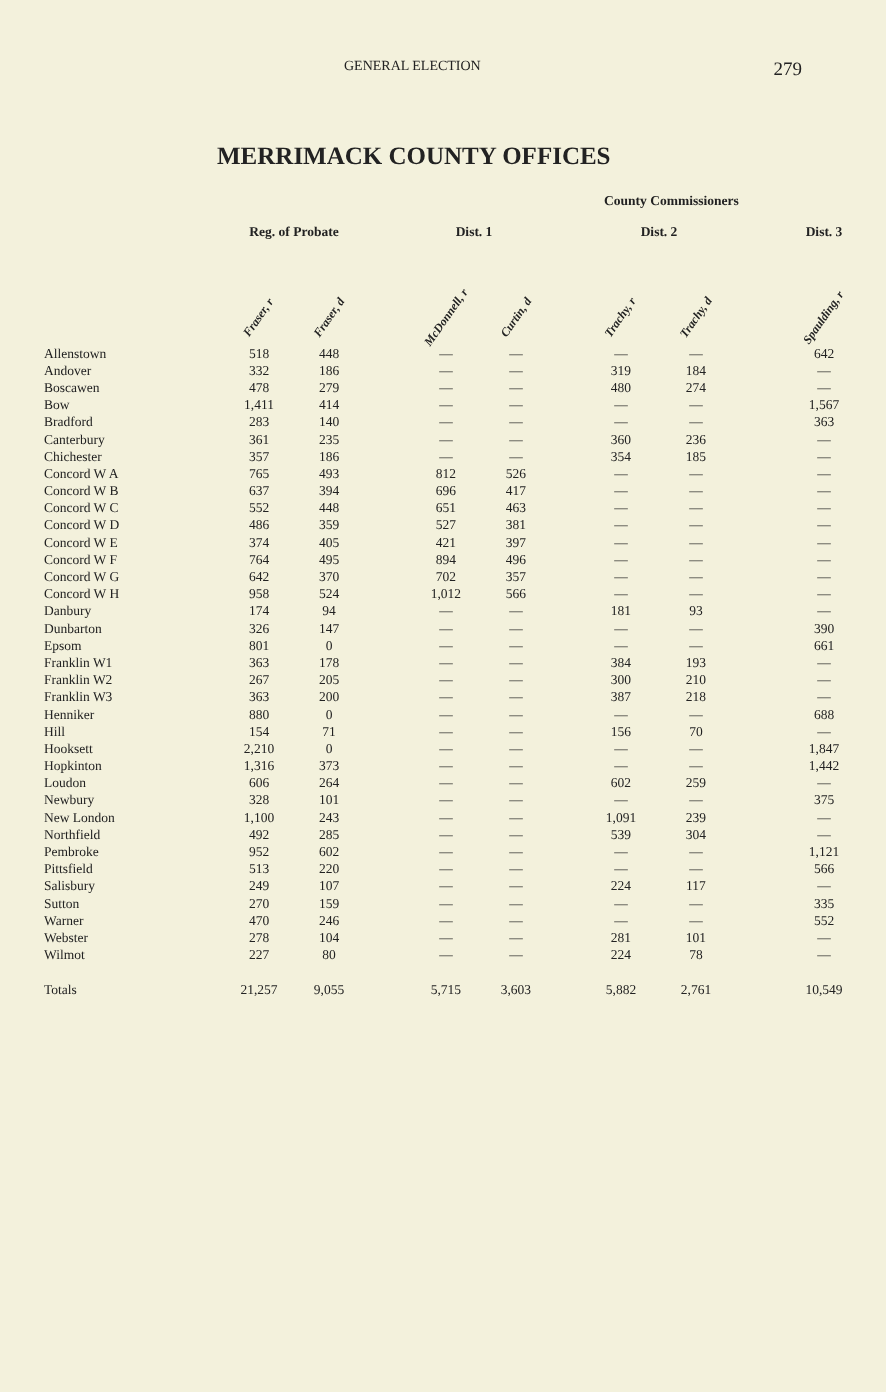GENERAL ELECTION 279
MERRIMACK COUNTY OFFICES
| | | | | | | | County Commissioners | | | |
| --- | --- | --- | --- | --- | --- | --- | --- | --- | --- | --- |
| | Reg. of Probate | | | Dist. 1 | | | Dist. 2 | | | Dist. 3 |
| | Fraser, r | Fraser, d | | McDonnell, r | Curtin, d | | Trachy, r | Trachy, d | | Spaulding, r |
| Allenstown | 518 | 448 | | — | — | | — | — | | 642 |
| Andover | 332 | 186 | | — | — | | 319 | 184 | | — |
| Boscawen | 478 | 279 | | — | — | | 480 | 274 | | — |
| Bow | 1,411 | 414 | | — | — | | — | — | | 1,567 |
| Bradford | 283 | 140 | | — | — | | — | — | | 363 |
| Canterbury | 361 | 235 | | — | — | | 360 | 236 | | — |
| Chichester | 357 | 186 | | — | — | | 354 | 185 | | — |
| Concord W A | 765 | 493 | | 812 | 526 | | — | — | | — |
| Concord W B | 637 | 394 | | 696 | 417 | | — | — | | — |
| Concord W C | 552 | 448 | | 651 | 463 | | — | — | | — |
| Concord W D | 486 | 359 | | 527 | 381 | | — | — | | — |
| Concord W E | 374 | 405 | | 421 | 397 | | — | — | | — |
| Concord W F | 764 | 495 | | 894 | 496 | | — | — | | — |
| Concord W G | 642 | 370 | | 702 | 357 | | — | — | | — |
| Concord W H | 958 | 524 | | 1,012 | 566 | | — | — | | — |
| Danbury | 174 | 94 | | — | — | | 181 | 93 | | — |
| Dunbarton | 326 | 147 | | — | — | | — | — | | 390 |
| Epsom | 801 | 0 | | — | — | | — | — | | 661 |
| Franklin W1 | 363 | 178 | | — | — | | 384 | 193 | | — |
| Franklin W2 | 267 | 205 | | — | — | | 300 | 210 | | — |
| Franklin W3 | 363 | 200 | | — | — | | 387 | 218 | | — |
| Henniker | 880 | 0 | | — | — | | — | — | | 688 |
| Hill | 154 | 71 | | — | — | | 156 | 70 | | — |
| Hooksett | 2,210 | 0 | | — | — | | — | — | | 1,847 |
| Hopkinton | 1,316 | 373 | | — | — | | — | — | | 1,442 |
| Loudon | 606 | 264 | | — | — | | 602 | 259 | | — |
| Newbury | 328 | 101 | | — | — | | — | — | | 375 |
| New London | 1,100 | 243 | | — | — | | 1,091 | 239 | | — |
| Northfield | 492 | 285 | | — | — | | 539 | 304 | | — |
| Pembroke | 952 | 602 | | — | — | | — | — | | 1,121 |
| Pittsfield | 513 | 220 | | — | — | | — | — | | 566 |
| Salisbury | 249 | 107 | | — | — | | 224 | 117 | | — |
| Sutton | 270 | 159 | | — | — | | — | — | | 335 |
| Warner | 470 | 246 | | — | — | | — | — | | 552 |
| Webster | 278 | 104 | | — | — | | 281 | 101 | | — |
| Wilmot | 227 | 80 | | — | — | | 224 | 78 | | — |
| Totals | 21,257 | 9,055 | | 5,715 | 3,603 | | 5,882 | 2,761 | | 10,549 |